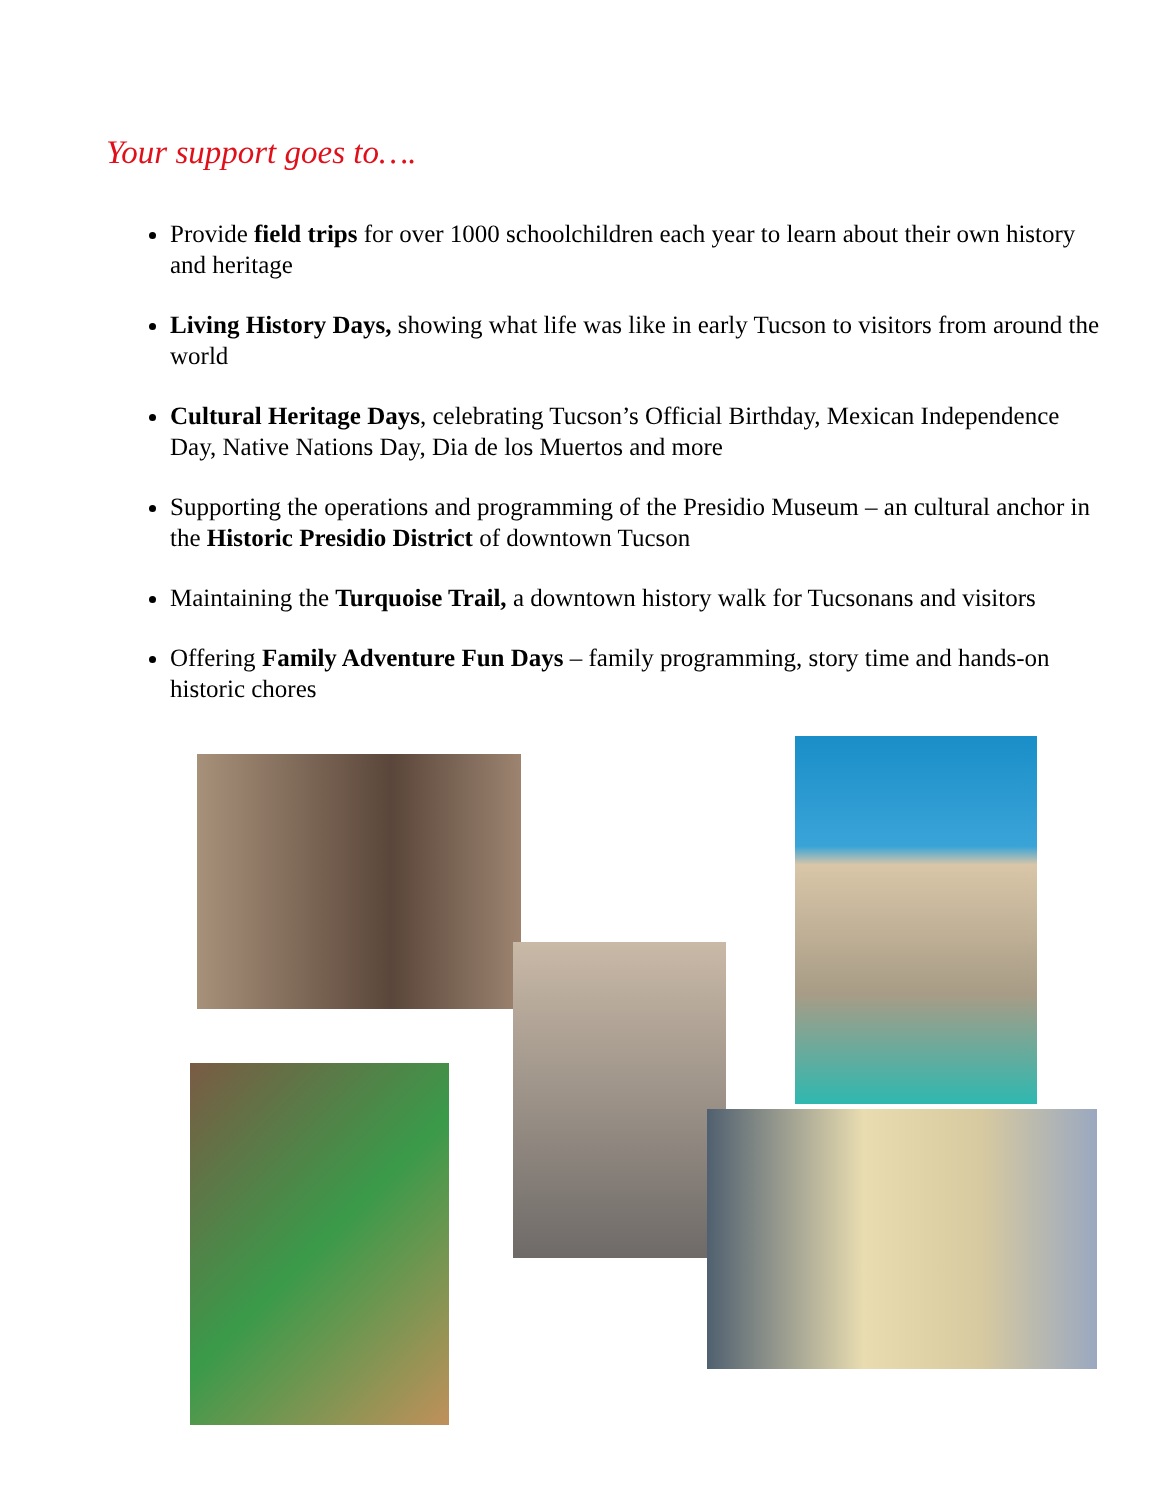Your support goes to….
Provide field trips for over 1000 schoolchildren each year to learn about their own history and heritage
Living History Days, showing what life was like in early Tucson to visitors from around the world
Cultural Heritage Days, celebrating Tucson’s Official Birthday, Mexican Independence Day, Native Nations Day, Dia de los Muertos and more
Supporting the operations and programming of the Presidio Museum – an cultural anchor in the Historic Presidio District of downtown Tucson
Maintaining the Turquoise Trail, a downtown history walk for Tucsonans and visitors
Offering Family Adventure Fun Days – family programming, story time and hands-on historic chores